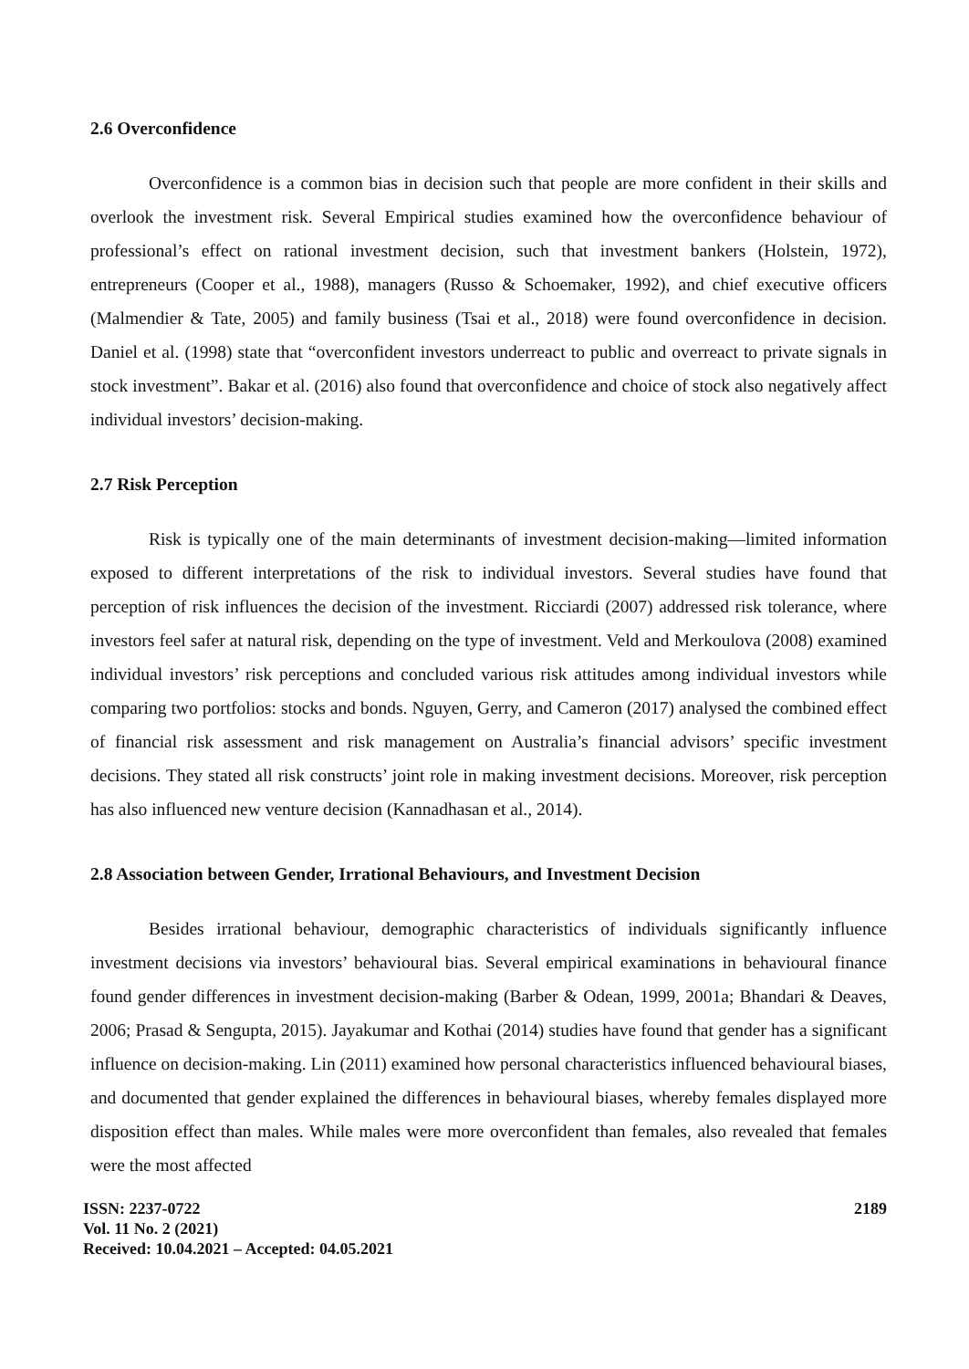2.6 Overconfidence
Overconfidence is a common bias in decision such that people are more confident in their skills and overlook the investment risk. Several Empirical studies examined how the overconfidence behaviour of professional’s effect on rational investment decision, such that investment bankers (Holstein, 1972), entrepreneurs (Cooper et al., 1988), managers (Russo & Schoemaker, 1992), and chief executive officers (Malmendier & Tate, 2005) and family business (Tsai et al., 2018) were found overconfidence in decision. Daniel et al. (1998) state that “overconfident investors underreact to public and overreact to private signals in stock investment”. Bakar et al. (2016) also found that overconfidence and choice of stock also negatively affect individual investors’ decision-making.
2.7 Risk Perception
Risk is typically one of the main determinants of investment decision-making—limited information exposed to different interpretations of the risk to individual investors. Several studies have found that perception of risk influences the decision of the investment. Ricciardi (2007) addressed risk tolerance, where investors feel safer at natural risk, depending on the type of investment. Veld and Merkoulova (2008) examined individual investors’ risk perceptions and concluded various risk attitudes among individual investors while comparing two portfolios: stocks and bonds. Nguyen, Gerry, and Cameron (2017) analysed the combined effect of financial risk assessment and risk management on Australia’s financial advisors’ specific investment decisions. They stated all risk constructs’ joint role in making investment decisions. Moreover, risk perception has also influenced new venture decision (Kannadhasan et al., 2014).
2.8 Association between Gender, Irrational Behaviours, and Investment Decision
Besides irrational behaviour, demographic characteristics of individuals significantly influence investment decisions via investors’ behavioural bias. Several empirical examinations in behavioural finance found gender differences in investment decision-making (Barber & Odean, 1999, 2001a; Bhandari & Deaves, 2006; Prasad & Sengupta, 2015). Jayakumar and Kothai (2014) studies have found that gender has a significant influence on decision-making. Lin (2011) examined how personal characteristics influenced behavioural biases, and documented that gender explained the differences in behavioural biases, whereby females displayed more disposition effect than males. While males were more overconfident than females, also revealed that females were the most affected
ISSN: 2237-0722
Vol. 11 No. 2 (2021)
Received: 10.04.2021 – Accepted: 04.05.2021
2189